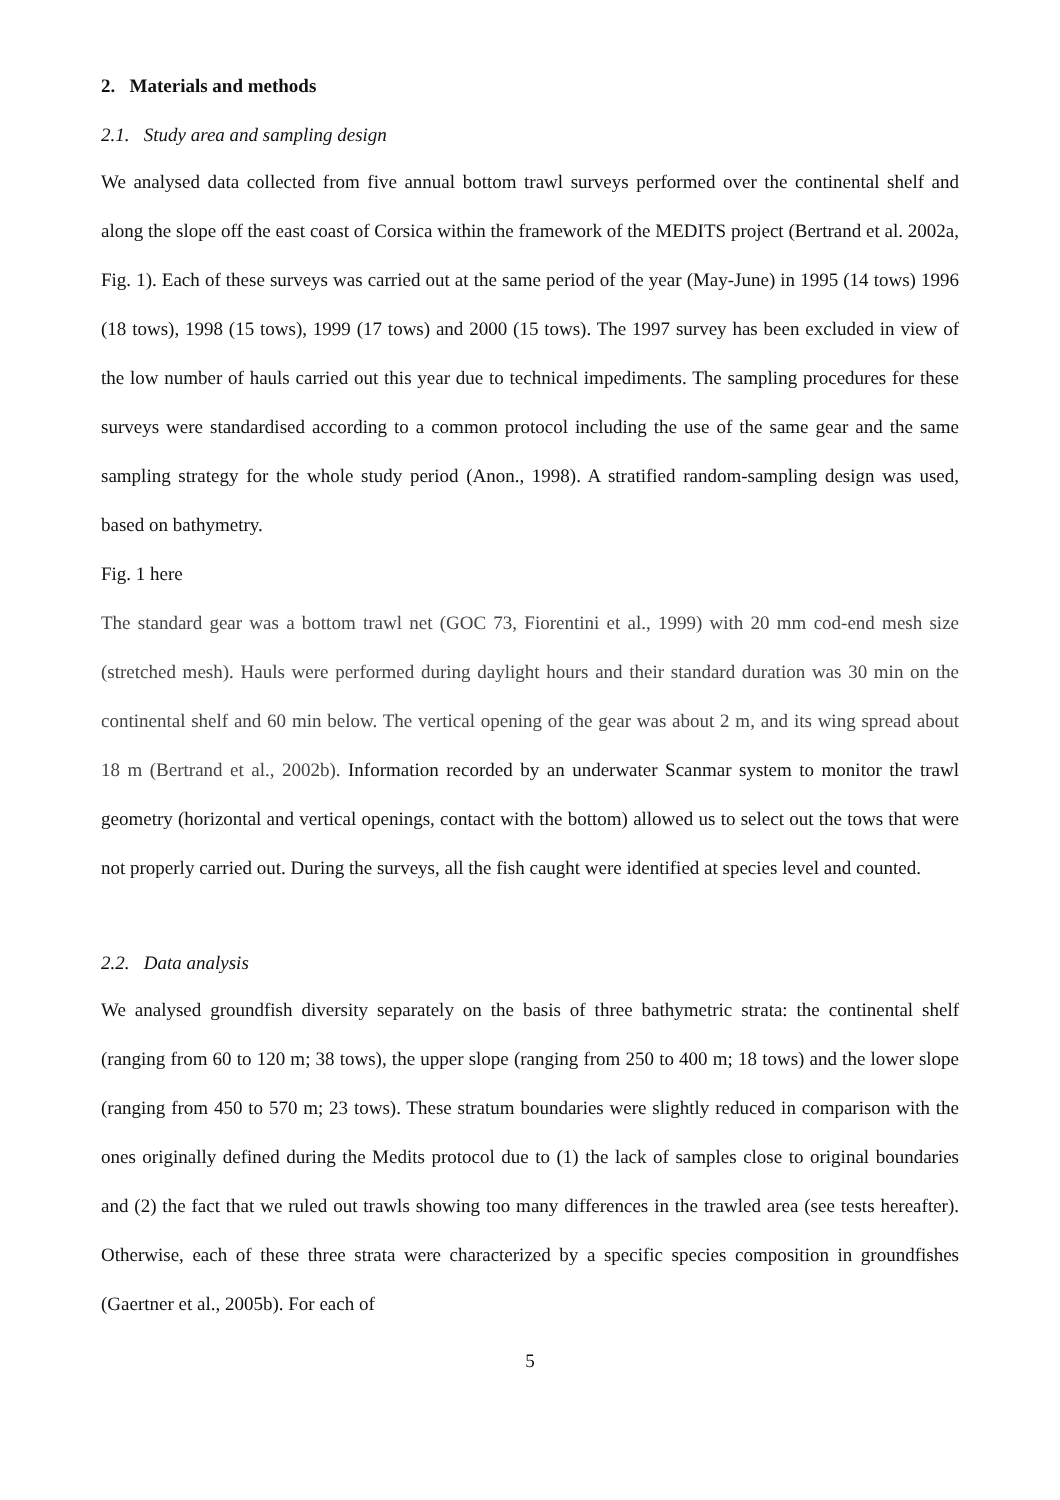2. Materials and methods
2.1. Study area and sampling design
We analysed data collected from five annual bottom trawl surveys performed over the continental shelf and along the slope off the east coast of Corsica within the framework of the MEDITS project (Bertrand et al. 2002a, Fig. 1). Each of these surveys was carried out at the same period of the year (May-June) in 1995 (14 tows) 1996 (18 tows), 1998 (15 tows), 1999 (17 tows) and 2000 (15 tows). The 1997 survey has been excluded in view of the low number of hauls carried out this year due to technical impediments. The sampling procedures for these surveys were standardised according to a common protocol including the use of the same gear and the same sampling strategy for the whole study period (Anon., 1998). A stratified random-sampling design was used, based on bathymetry.
Fig. 1 here
The standard gear was a bottom trawl net (GOC 73, Fiorentini et al., 1999) with 20 mm cod-end mesh size (stretched mesh). Hauls were performed during daylight hours and their standard duration was 30 min on the continental shelf and 60 min below. The vertical opening of the gear was about 2 m, and its wing spread about 18 m (Bertrand et al., 2002b). Information recorded by an underwater Scanmar system to monitor the trawl geometry (horizontal and vertical openings, contact with the bottom) allowed us to select out the tows that were not properly carried out. During the surveys, all the fish caught were identified at species level and counted.
2.2. Data analysis
We analysed groundfish diversity separately on the basis of three bathymetric strata: the continental shelf (ranging from 60 to 120 m; 38 tows), the upper slope (ranging from 250 to 400 m; 18 tows) and the lower slope (ranging from 450 to 570 m; 23 tows). These stratum boundaries were slightly reduced in comparison with the ones originally defined during the Medits protocol due to (1) the lack of samples close to original boundaries and (2) the fact that we ruled out trawls showing too many differences in the trawled area (see tests hereafter). Otherwise, each of these three strata were characterized by a specific species composition in groundfishes (Gaertner et al., 2005b). For each of
5